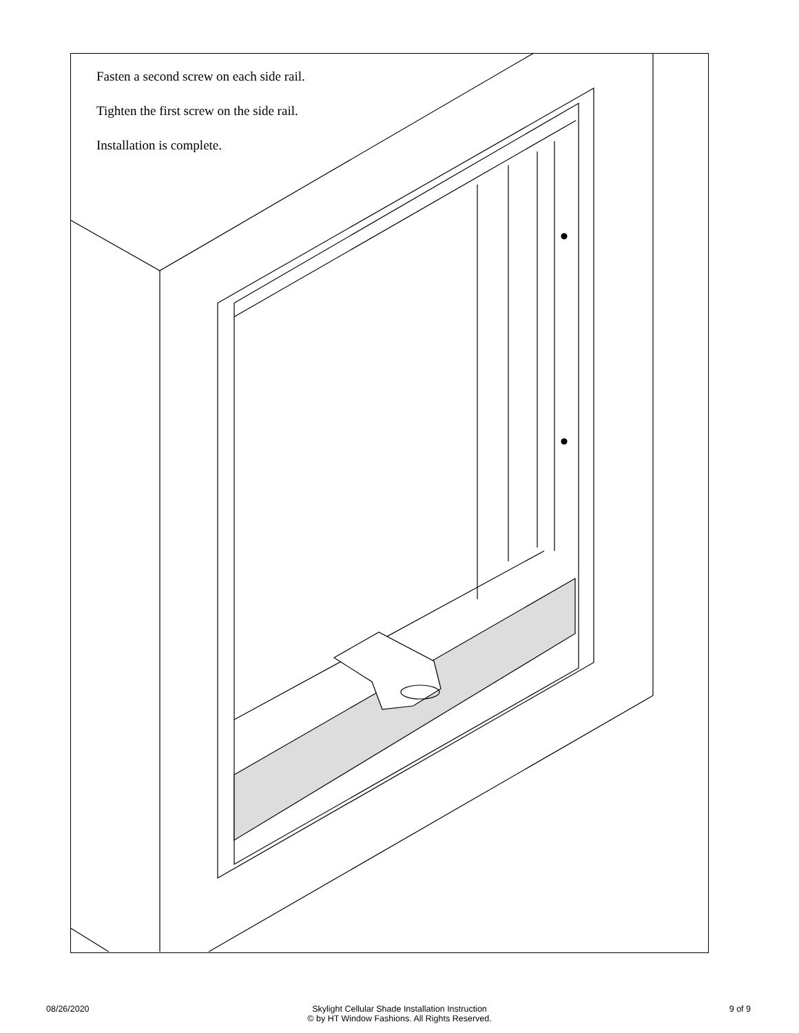Fasten a second screw on each side rail.
Tighten the first screw on the side rail.
Installation is complete.
08/26/2020 Skylight Cellular Shade Installation Instruction
© by HT Window Fashions. All Rights Reserved. 9 of 9